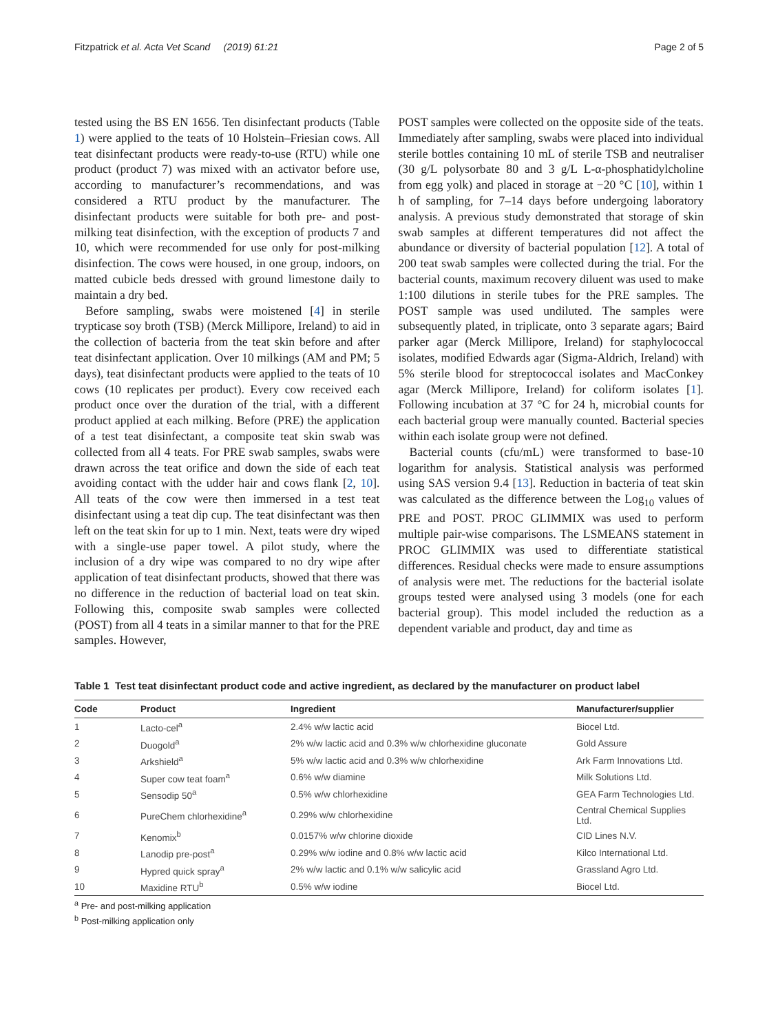Fitzpatrick et al. Acta Vet Scand (2019) 61:21 Page 2 of 5
tested using the BS EN 1656. Ten disinfectant products (Table 1) were applied to the teats of 10 Holstein–Friesian cows. All teat disinfectant products were ready-to-use (RTU) while one product (product 7) was mixed with an activator before use, according to manufacturer’s recommendations, and was considered a RTU product by the manufacturer. The disinfectant products were suitable for both pre- and post-milking teat disinfection, with the exception of products 7 and 10, which were recommended for use only for post-milking disinfection. The cows were housed, in one group, indoors, on matted cubicle beds dressed with ground limestone daily to maintain a dry bed.
Before sampling, swabs were moistened [4] in sterile trypticase soy broth (TSB) (Merck Millipore, Ireland) to aid in the collection of bacteria from the teat skin before and after teat disinfectant application. Over 10 milkings (AM and PM; 5 days), teat disinfectant products were applied to the teats of 10 cows (10 replicates per product). Every cow received each product once over the duration of the trial, with a different product applied at each milking. Before (PRE) the application of a test teat disinfectant, a composite teat skin swab was collected from all 4 teats. For PRE swab samples, swabs were drawn across the teat orifice and down the side of each teat avoiding contact with the udder hair and cows flank [2, 10]. All teats of the cow were then immersed in a test teat disinfectant using a teat dip cup. The teat disinfectant was then left on the teat skin for up to 1 min. Next, teats were dry wiped with a single-use paper towel. A pilot study, where the inclusion of a dry wipe was compared to no dry wipe after application of teat disinfectant products, showed that there was no difference in the reduction of bacterial load on teat skin. Following this, composite swab samples were collected (POST) from all 4 teats in a similar manner to that for the PRE samples. However,
POST samples were collected on the opposite side of the teats. Immediately after sampling, swabs were placed into individual sterile bottles containing 10 mL of sterile TSB and neutraliser (30 g/L polysorbate 80 and 3 g/L L-α-phosphatidylcholine from egg yolk) and placed in storage at −20 °C [10], within 1 h of sampling, for 7–14 days before undergoing laboratory analysis. A previous study demonstrated that storage of skin swab samples at different temperatures did not affect the abundance or diversity of bacterial population [12]. A total of 200 teat swab samples were collected during the trial. For the bacterial counts, maximum recovery diluent was used to make 1:100 dilutions in sterile tubes for the PRE samples. The POST sample was used undiluted. The samples were subsequently plated, in triplicate, onto 3 separate agars; Baird parker agar (Merck Millipore, Ireland) for staphylococcal isolates, modified Edwards agar (Sigma-Aldrich, Ireland) with 5% sterile blood for streptococcal isolates and MacConkey agar (Merck Millipore, Ireland) for coliform isolates [1]. Following incubation at 37 °C for 24 h, microbial counts for each bacterial group were manually counted. Bacterial species within each isolate group were not defined.
Bacterial counts (cfu/mL) were transformed to base-10 logarithm for analysis. Statistical analysis was performed using SAS version 9.4 [13]. Reduction in bacteria of teat skin was calculated as the difference between the Log<sub>10</sub> values of PRE and POST. PROC GLIMMIX was used to perform multiple pair-wise comparisons. The LSMEANS statement in PROC GLIMMIX was used to differentiate statistical differences. Residual checks were made to ensure assumptions of analysis were met. The reductions for the bacterial isolate groups tested were analysed using 3 models (one for each bacterial group). This model included the reduction as a dependent variable and product, day and time as
Table 1 Test teat disinfectant product code and active ingredient, as declared by the manufacturer on product label
| Code | Product | Ingredient | Manufacturer/supplier |
| --- | --- | --- | --- |
| 1 | Lacto-cel<sup>a</sup> | 2.4% w/w lactic acid | Biocel Ltd. |
| 2 | Duogold<sup>a</sup> | 2% w/w lactic acid and 0.3% w/w chlorhexidine gluconate | Gold Assure |
| 3 | Arkshield<sup>a</sup> | 5% w/w lactic acid and 0.3% w/w chlorhexidine | Ark Farm Innovations Ltd. |
| 4 | Super cow teat foam<sup>a</sup> | 0.6% w/w diamine | Milk Solutions Ltd. |
| 5 | Sensodip 50<sup>a</sup> | 0.5% w/w chlorhexidine | GEA Farm Technologies Ltd. |
| 6 | PureChem chlorhexidine<sup>a</sup> | 0.29% w/w chlorhexidine | Central Chemical Supplies Ltd. |
| 7 | Kenomix<sup>b</sup> | 0.0157% w/w chlorine dioxide | CID Lines N.V. |
| 8 | Lanodip pre-post<sup>a</sup> | 0.29% w/w iodine and 0.8% w/w lactic acid | Kilco International Ltd. |
| 9 | Hypred quick spray<sup>a</sup> | 2% w/w lactic and 0.1% w/w salicylic acid | Grassland Agro Ltd. |
| 10 | Maxidine RTU<sup>b</sup> | 0.5% w/w iodine | Biocel Ltd. |
<sup>a</sup> Pre- and post-milking application
<sup>b</sup> Post-milking application only